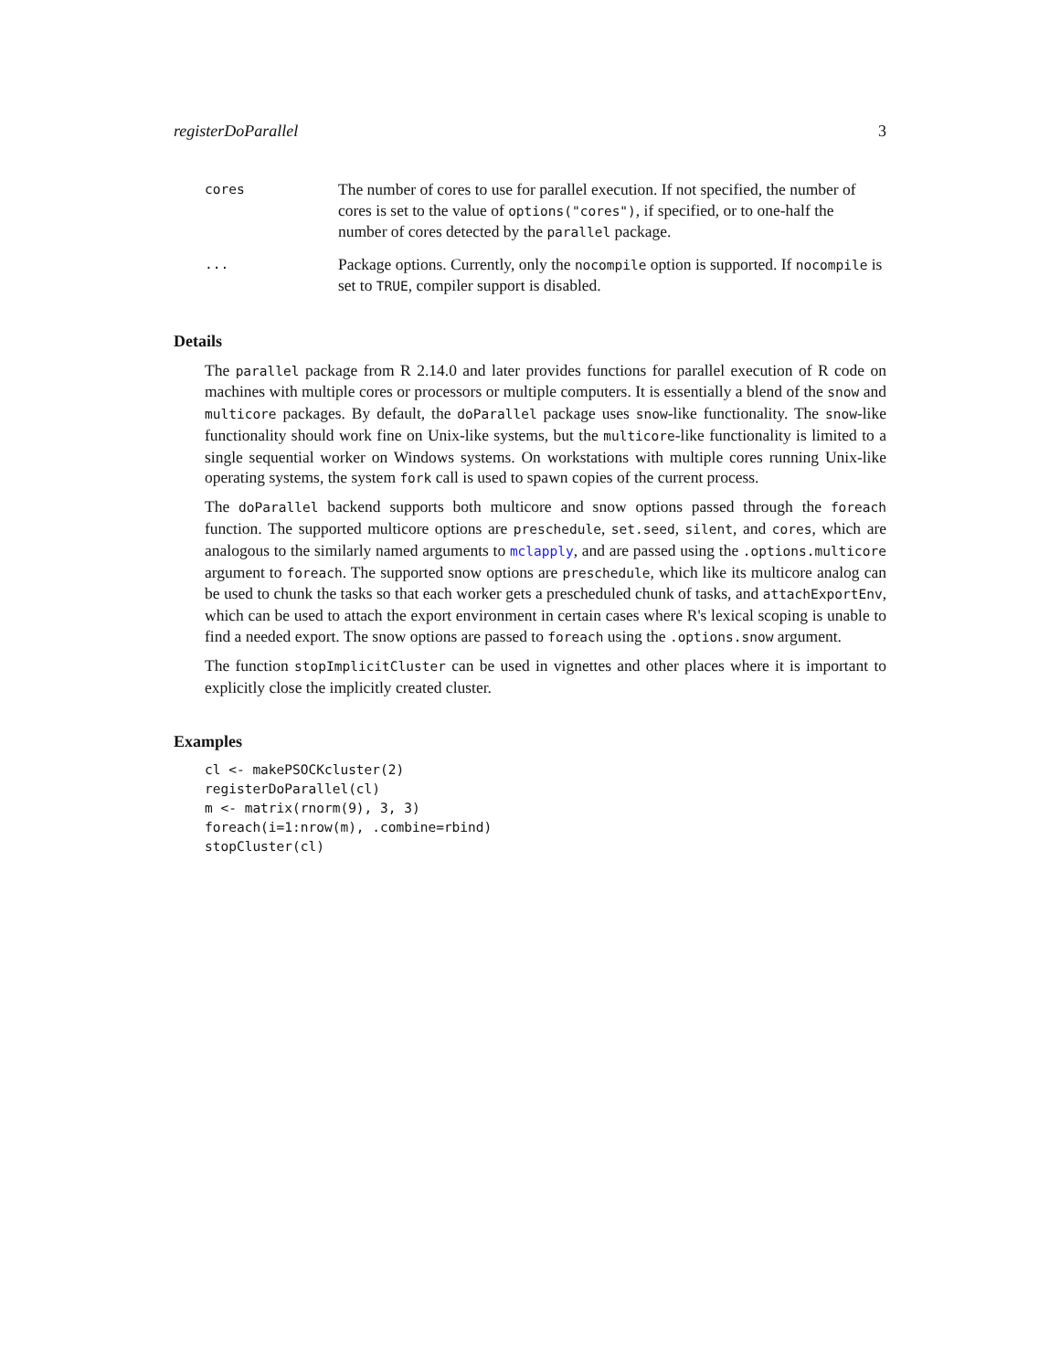registerDoParallel 3
cores
The number of cores to use for parallel execution. If not specified, the number of cores is set to the value of options("cores"), if specified, or to one-half the number of cores detected by the parallel package.
...
Package options. Currently, only the nocompile option is supported. If nocompile is set to TRUE, compiler support is disabled.
Details
The parallel package from R 2.14.0 and later provides functions for parallel execution of R code on machines with multiple cores or processors or multiple computers. It is essentially a blend of the snow and multicore packages. By default, the doParallel package uses snow-like functionality. The snow-like functionality should work fine on Unix-like systems, but the multicore-like functionality is limited to a single sequential worker on Windows systems. On workstations with multiple cores running Unix-like operating systems, the system fork call is used to spawn copies of the current process.
The doParallel backend supports both multicore and snow options passed through the foreach function. The supported multicore options are preschedule, set.seed, silent, and cores, which are analogous to the similarly named arguments to mclapply, and are passed using the .options.multicore argument to foreach. The supported snow options are preschedule, which like its multicore analog can be used to chunk the tasks so that each worker gets a prescheduled chunk of tasks, and attachExportEnv, which can be used to attach the export environment in certain cases where R's lexical scoping is unable to find a needed export. The snow options are passed to foreach using the .options.snow argument.
The function stopImplicitCluster can be used in vignettes and other places where it is important to explicitly close the implicitly created cluster.
Examples
cl <- makePSOCKcluster(2)
registerDoParallel(cl)
m <- matrix(rnorm(9), 3, 3)
foreach(i=1:nrow(m), .combine=rbind)
stopCluster(cl)